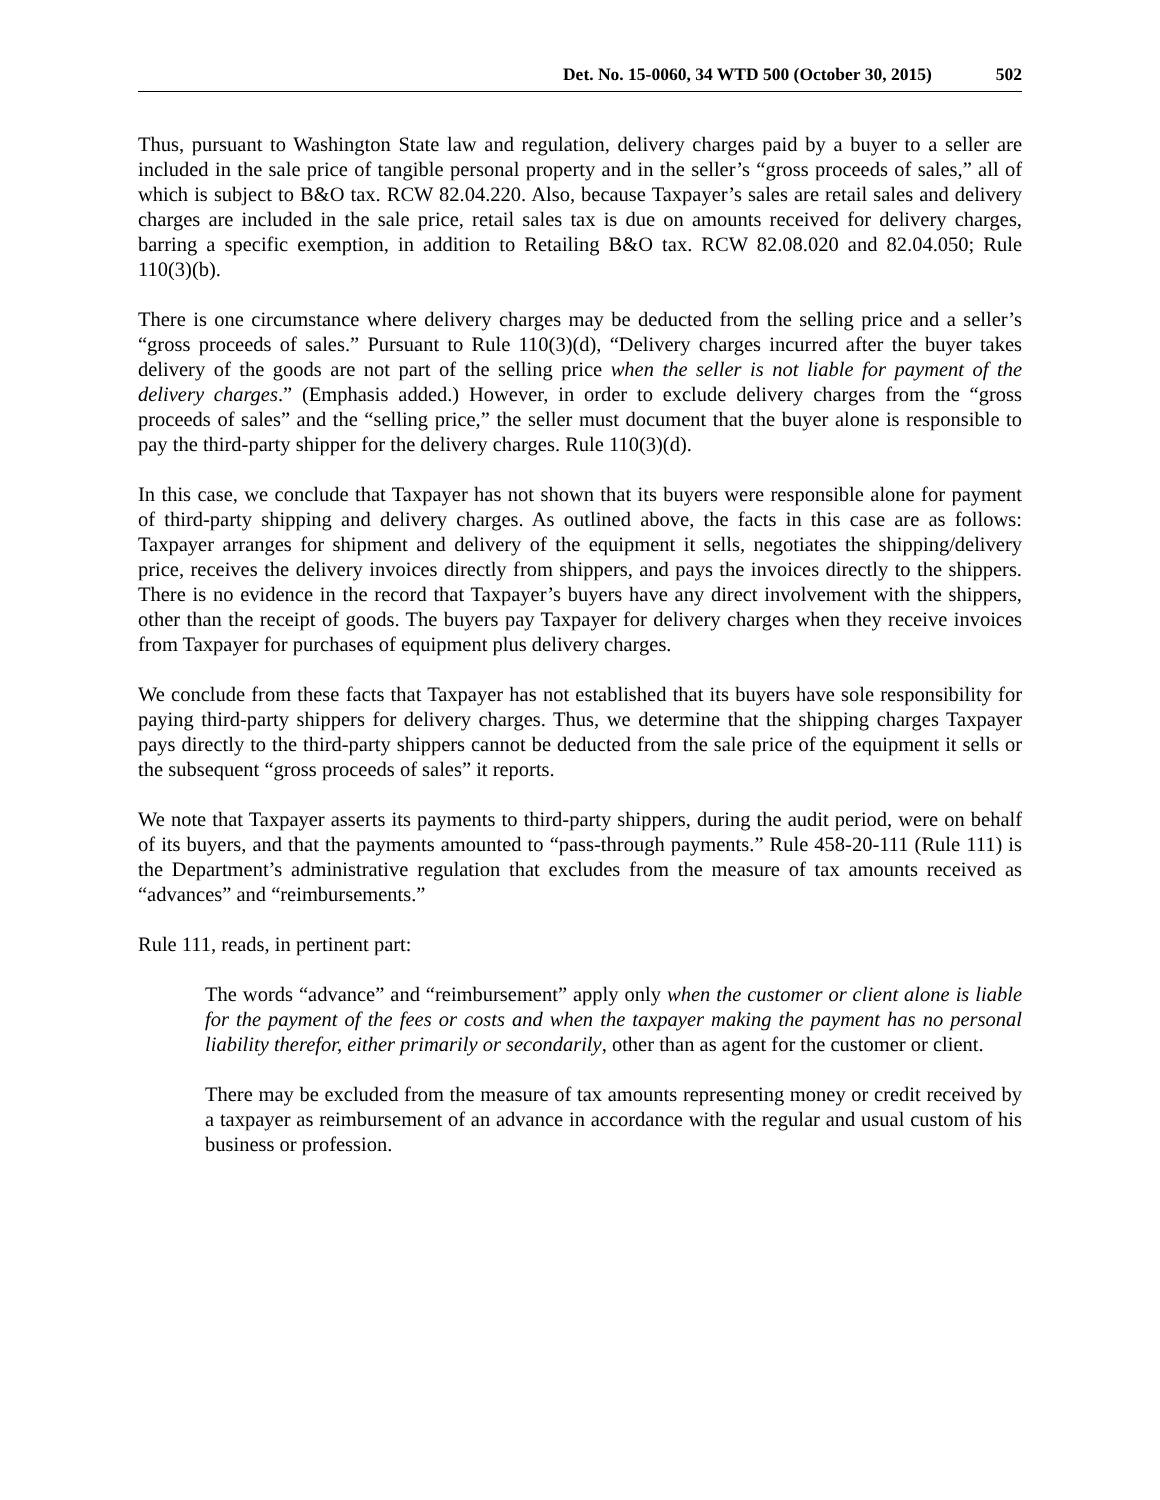Det. No. 15-0060, 34 WTD 500 (October 30, 2015) 502
Thus, pursuant to Washington State law and regulation, delivery charges paid by a buyer to a seller are included in the sale price of tangible personal property and in the seller’s “gross proceeds of sales,” all of which is subject to B&O tax. RCW 82.04.220. Also, because Taxpayer’s sales are retail sales and delivery charges are included in the sale price, retail sales tax is due on amounts received for delivery charges, barring a specific exemption, in addition to Retailing B&O tax. RCW 82.08.020 and 82.04.050; Rule 110(3)(b).
There is one circumstance where delivery charges may be deducted from the selling price and a seller’s “gross proceeds of sales.” Pursuant to Rule 110(3)(d), “Delivery charges incurred after the buyer takes delivery of the goods are not part of the selling price when the seller is not liable for payment of the delivery charges.” (Emphasis added.) However, in order to exclude delivery charges from the “gross proceeds of sales” and the “selling price,” the seller must document that the buyer alone is responsible to pay the third-party shipper for the delivery charges. Rule 110(3)(d).
In this case, we conclude that Taxpayer has not shown that its buyers were responsible alone for payment of third-party shipping and delivery charges. As outlined above, the facts in this case are as follows: Taxpayer arranges for shipment and delivery of the equipment it sells, negotiates the shipping/delivery price, receives the delivery invoices directly from shippers, and pays the invoices directly to the shippers. There is no evidence in the record that Taxpayer’s buyers have any direct involvement with the shippers, other than the receipt of goods. The buyers pay Taxpayer for delivery charges when they receive invoices from Taxpayer for purchases of equipment plus delivery charges.
We conclude from these facts that Taxpayer has not established that its buyers have sole responsibility for paying third-party shippers for delivery charges. Thus, we determine that the shipping charges Taxpayer pays directly to the third-party shippers cannot be deducted from the sale price of the equipment it sells or the subsequent “gross proceeds of sales” it reports.
We note that Taxpayer asserts its payments to third-party shippers, during the audit period, were on behalf of its buyers, and that the payments amounted to “pass-through payments.” Rule 458-20-111 (Rule 111) is the Department’s administrative regulation that excludes from the measure of tax amounts received as “advances” and “reimbursements.”
Rule 111, reads, in pertinent part:
The words “advance” and “reimbursement” apply only when the customer or client alone is liable for the payment of the fees or costs and when the taxpayer making the payment has no personal liability therefor, either primarily or secondarily, other than as agent for the customer or client.
There may be excluded from the measure of tax amounts representing money or credit received by a taxpayer as reimbursement of an advance in accordance with the regular and usual custom of his business or profession.